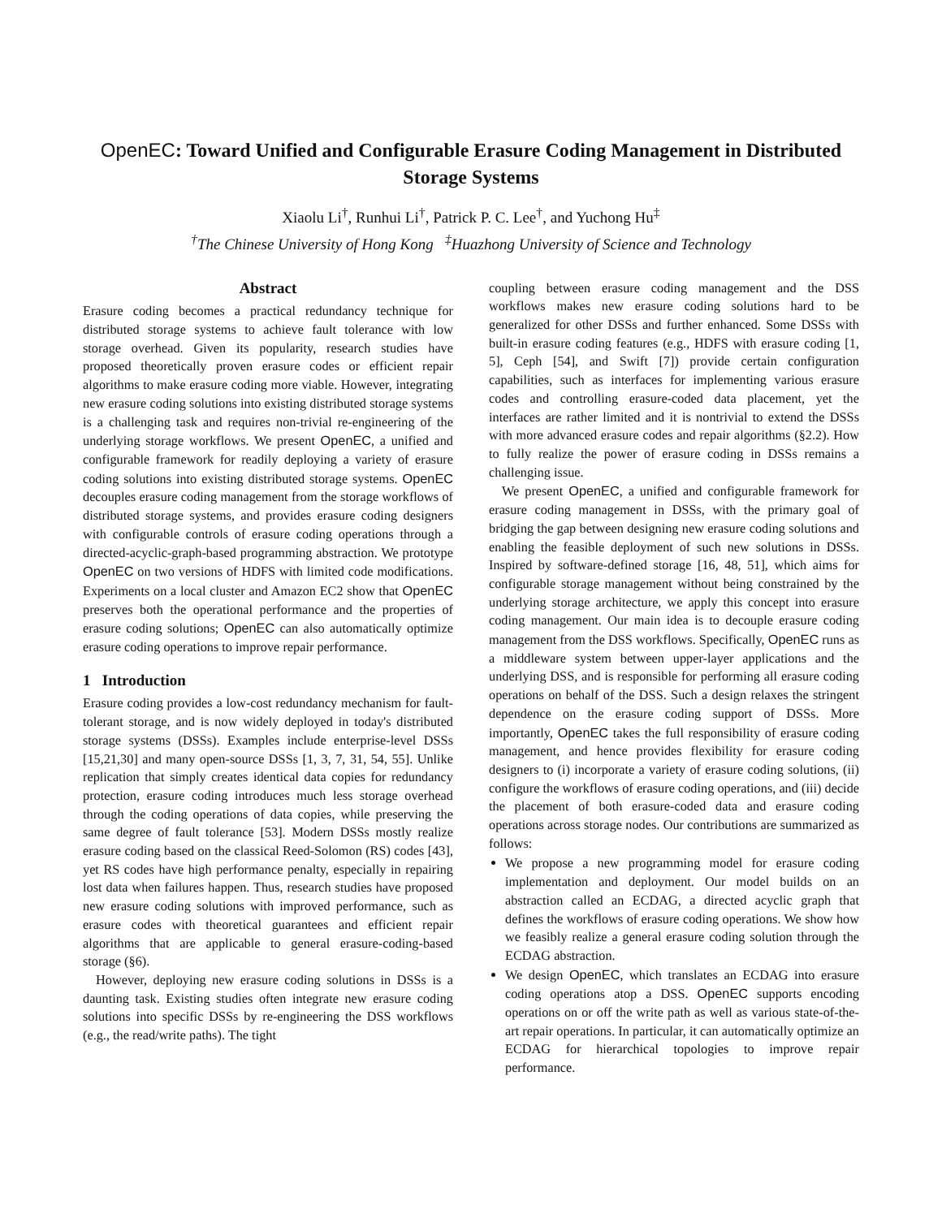OpenEC: Toward Unified and Configurable Erasure Coding Management in Distributed Storage Systems
Xiaolu Li<sup>†</sup>, Runhui Li<sup>†</sup>, Patrick P. C. Lee<sup>†</sup>, and Yuchong Hu<sup>‡</sup>
<sup>†</sup> The Chinese University of Hong Kong <sup>‡</sup>Huazhong University of Science and Technology
Abstract
Erasure coding becomes a practical redundancy technique for distributed storage systems to achieve fault tolerance with low storage overhead. Given its popularity, research studies have proposed theoretically proven erasure codes or efficient repair algorithms to make erasure coding more viable. However, integrating new erasure coding solutions into existing distributed storage systems is a challenging task and requires non-trivial re-engineering of the underlying storage workflows. We present OpenEC, a unified and configurable framework for readily deploying a variety of erasure coding solutions into existing distributed storage systems. OpenEC decouples erasure coding management from the storage workflows of distributed storage systems, and provides erasure coding designers with configurable controls of erasure coding operations through a directed-acyclic-graph-based programming abstraction. We prototype OpenEC on two versions of HDFS with limited code modifications. Experiments on a local cluster and Amazon EC2 show that OpenEC preserves both the operational performance and the properties of erasure coding solutions; OpenEC can also automatically optimize erasure coding operations to improve repair performance.
1 Introduction
Erasure coding provides a low-cost redundancy mechanism for fault-tolerant storage, and is now widely deployed in today's distributed storage systems (DSSs). Examples include enterprise-level DSSs [15,21,30] and many open-source DSSs [1, 3, 7, 31, 54, 55]. Unlike replication that simply creates identical data copies for redundancy protection, erasure coding introduces much less storage overhead through the coding operations of data copies, while preserving the same degree of fault tolerance [53]. Modern DSSs mostly realize erasure coding based on the classical Reed-Solomon (RS) codes [43], yet RS codes have high performance penalty, especially in repairing lost data when failures happen. Thus, research studies have proposed new erasure coding solutions with improved performance, such as erasure codes with theoretical guarantees and efficient repair algorithms that are applicable to general erasure-coding-based storage (§6).
However, deploying new erasure coding solutions in DSSs is a daunting task. Existing studies often integrate new erasure coding solutions into specific DSSs by re-engineering the DSS workflows (e.g., the read/write paths). The tight
coupling between erasure coding management and the DSS workflows makes new erasure coding solutions hard to be generalized for other DSSs and further enhanced. Some DSSs with built-in erasure coding features (e.g., HDFS with erasure coding [1, 5], Ceph [54], and Swift [7]) provide certain configuration capabilities, such as interfaces for implementing various erasure codes and controlling erasure-coded data placement, yet the interfaces are rather limited and it is nontrivial to extend the DSSs with more advanced erasure codes and repair algorithms (§2.2). How to fully realize the power of erasure coding in DSSs remains a challenging issue.
We present OpenEC, a unified and configurable framework for erasure coding management in DSSs, with the primary goal of bridging the gap between designing new erasure coding solutions and enabling the feasible deployment of such new solutions in DSSs. Inspired by software-defined storage [16, 48, 51], which aims for configurable storage management without being constrained by the underlying storage architecture, we apply this concept into erasure coding management. Our main idea is to decouple erasure coding management from the DSS workflows. Specifically, OpenEC runs as a middleware system between upper-layer applications and the underlying DSS, and is responsible for performing all erasure coding operations on behalf of the DSS. Such a design relaxes the stringent dependence on the erasure coding support of DSSs. More importantly, OpenEC takes the full responsibility of erasure coding management, and hence provides flexibility for erasure coding designers to (i) incorporate a variety of erasure coding solutions, (ii) configure the workflows of erasure coding operations, and (iii) decide the placement of both erasure-coded data and erasure coding operations across storage nodes. Our contributions are summarized as follows:
We propose a new programming model for erasure coding implementation and deployment. Our model builds on an abstraction called an ECDAG, a directed acyclic graph that defines the workflows of erasure coding operations. We show how we feasibly realize a general erasure coding solution through the ECDAG abstraction.
We design OpenEC, which translates an ECDAG into erasure coding operations atop a DSS. OpenEC supports encoding operations on or off the write path as well as various state-of-the-art repair operations. In particular, it can automatically optimize an ECDAG for hierarchical topologies to improve repair performance.